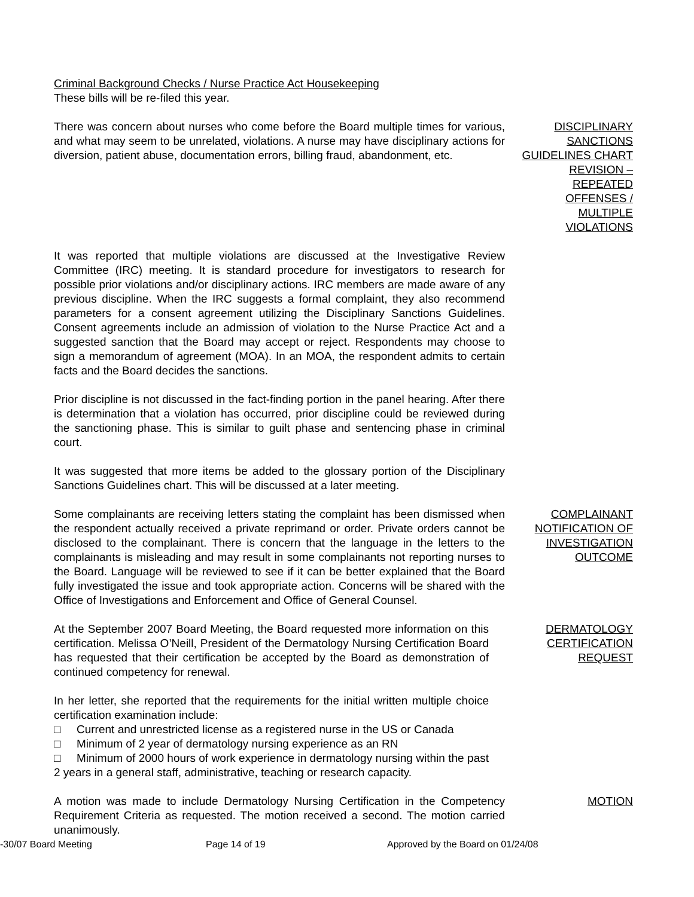Criminal Background Checks / Nurse Practice Act Housekeeping
These bills will be re-filed this year.
There was concern about nurses who come before the Board multiple times for various, and what may seem to be unrelated, violations. A nurse may have disciplinary actions for diversion, patient abuse, documentation errors, billing fraud, abandonment, etc.
DISCIPLINARY SANCTIONS GUIDELINES CHART REVISION – REPEATED OFFENSES / MULTIPLE VIOLATIONS
It was reported that multiple violations are discussed at the Investigative Review Committee (IRC) meeting. It is standard procedure for investigators to research for possible prior violations and/or disciplinary actions. IRC members are made aware of any previous discipline. When the IRC suggests a formal complaint, they also recommend parameters for a consent agreement utilizing the Disciplinary Sanctions Guidelines. Consent agreements include an admission of violation to the Nurse Practice Act and a suggested sanction that the Board may accept or reject. Respondents may choose to sign a memorandum of agreement (MOA). In an MOA, the respondent admits to certain facts and the Board decides the sanctions.
Prior discipline is not discussed in the fact-finding portion in the panel hearing. After there is determination that a violation has occurred, prior discipline could be reviewed during the sanctioning phase. This is similar to guilt phase and sentencing phase in criminal court.
It was suggested that more items be added to the glossary portion of the Disciplinary Sanctions Guidelines chart. This will be discussed at a later meeting.
Some complainants are receiving letters stating the complaint has been dismissed when the respondent actually received a private reprimand or order. Private orders cannot be disclosed to the complainant. There is concern that the language in the letters to the complainants is misleading and may result in some complainants not reporting nurses to the Board. Language will be reviewed to see if it can be better explained that the Board fully investigated the issue and took appropriate action. Concerns will be shared with the Office of Investigations and Enforcement and Office of General Counsel.
COMPLAINANT NOTIFICATION OF INVESTIGATION OUTCOME
At the September 2007 Board Meeting, the Board requested more information on this certification. Melissa O’Neill, President of the Dermatology Nursing Certification Board has requested that their certification be accepted by the Board as demonstration of continued competency for renewal.
DERMATOLOGY CERTIFICATION REQUEST
In her letter, she reported that the requirements for the initial written multiple choice certification examination include:
□ Current and unrestricted license as a registered nurse in the US or Canada
□ Minimum of 2 year of dermatology nursing experience as an RN
□ Minimum of 2000 hours of work experience in dermatology nursing within the past 2 years in a general staff, administrative, teaching or research capacity.
A motion was made to include Dermatology Nursing Certification in the Competency Requirement Criteria as requested. The motion received a second. The motion carried unanimously.
MOTION
-30/07 Board Meeting Page 14 of 19 Approved by the Board on 01/24/08